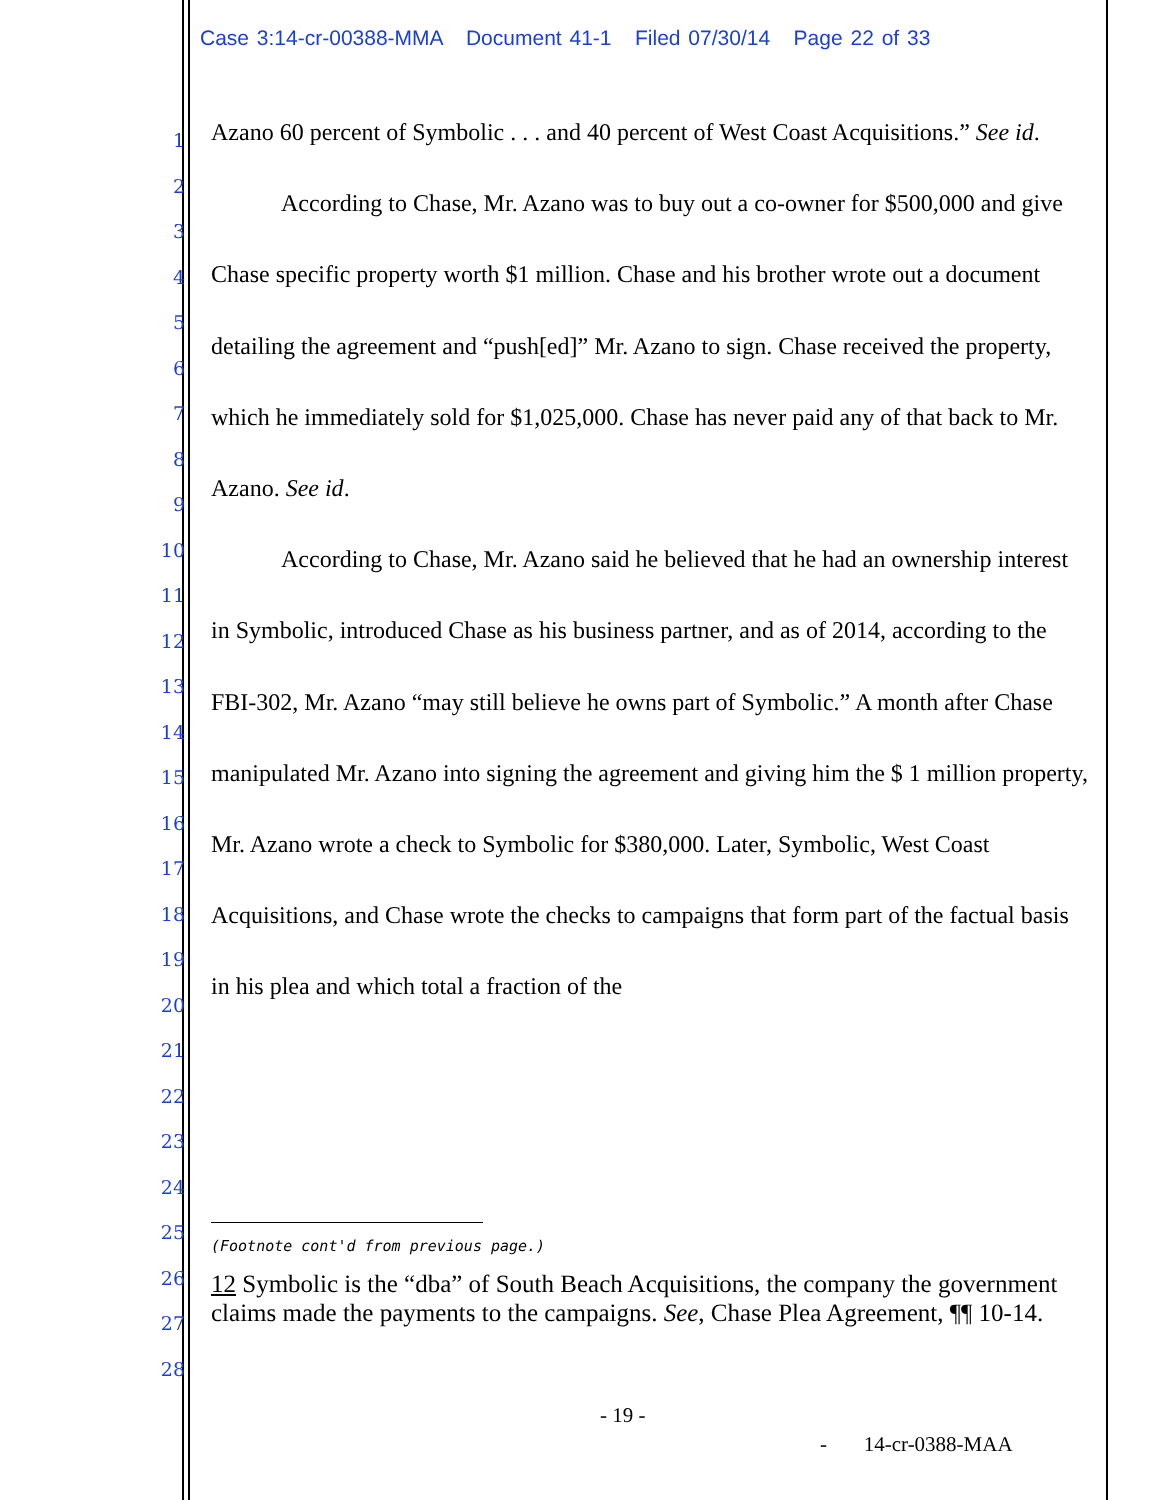Case 3:14-cr-00388-MMA Document 41-1 Filed 07/30/14 Page 22 of 33
1
2
3
4
5
6
7
8
9
10
11
12
13
14
15
16
17
18
19
20
21
22
23
24
25
26
27
28
Azano 60 percent of Symbolic . . . and 40 percent of West Coast Acquisitions.” See id.
According to Chase, Mr. Azano was to buy out a co-owner for $500,000 and give Chase specific property worth $1 million. Chase and his brother wrote out a document detailing the agreement and “push[ed]” Mr. Azano to sign. Chase received the property, which he immediately sold for $1,025,000. Chase has never paid any of that back to Mr. Azano. See id.
According to Chase, Mr. Azano said he believed that he had an ownership interest in Symbolic, introduced Chase as his business partner, and as of 2014, according to the FBI-302, Mr. Azano “may still believe he owns part of Symbolic.” A month after Chase manipulated Mr. Azano into signing the agreement and giving him the $ 1 million property, Mr. Azano wrote a check to Symbolic for $380,000. Later, Symbolic, West Coast Acquisitions, and Chase wrote the checks to campaigns that form part of the factual basis in his plea and which total a fraction of the
(Footnote cont'd from previous page.)
12 Symbolic is the “dba” of South Beach Acquisitions, the company the government claims made the payments to the campaigns. See, Chase Plea Agreement, ¶¶ 10-14.
- 19 -
- 14-cr-0388-MAA